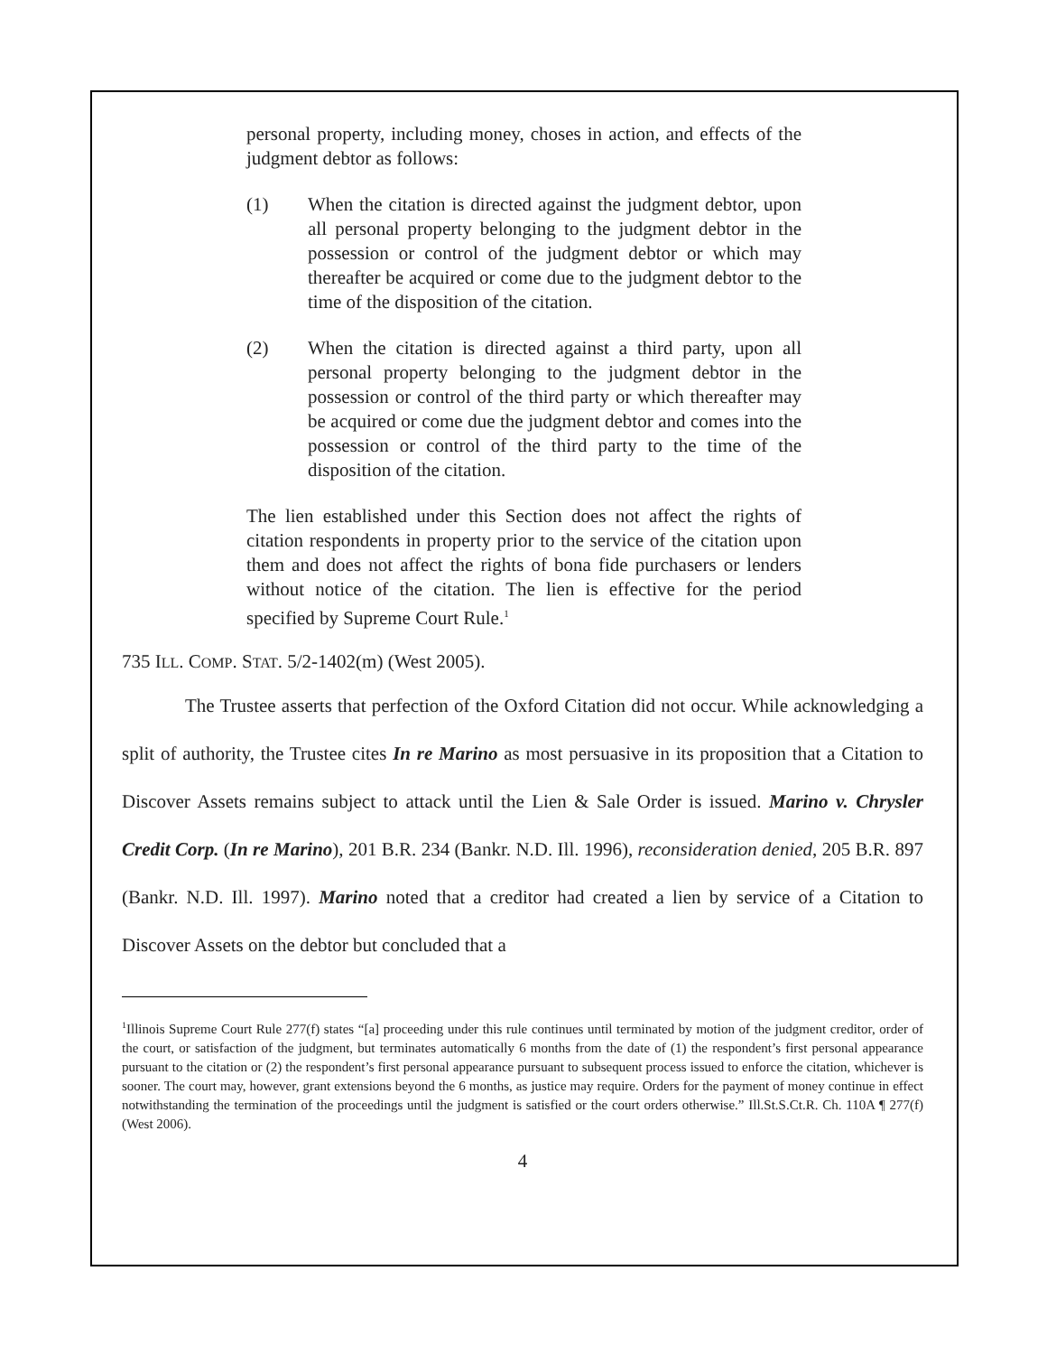personal property, including money, choses in action, and effects of the judgment debtor as follows:
(1) When the citation is directed against the judgment debtor, upon all personal property belonging to the judgment debtor in the possession or control of the judgment debtor or which may thereafter be acquired or come due to the judgment debtor to the time of the disposition of the citation.
(2) When the citation is directed against a third party, upon all personal property belonging to the judgment debtor in the possession or control of the third party or which thereafter may be acquired or come due the judgment debtor and comes into the possession or control of the third party to the time of the disposition of the citation.
The lien established under this Section does not affect the rights of citation respondents in property prior to the service of the citation upon them and does not affect the rights of bona fide purchasers or lenders without notice of the citation. The lien is effective for the period specified by Supreme Court Rule.<sup>1</sup>
735 ILL. COMP. STAT. 5/2-1402(m) (West 2005).
The Trustee asserts that perfection of the Oxford Citation did not occur. While acknowledging a split of authority, the Trustee cites In re Marino as most persuasive in its proposition that a Citation to Discover Assets remains subject to attack until the Lien & Sale Order is issued. Marino v. Chrysler Credit Corp. (In re Marino), 201 B.R. 234 (Bankr. N.D. Ill. 1996), reconsideration denied, 205 B.R. 897 (Bankr. N.D. Ill. 1997). Marino noted that a creditor had created a lien by service of a Citation to Discover Assets on the debtor but concluded that a
<sup>1</sup> Illinois Supreme Court Rule 277(f) states “[a] proceeding under this rule continues until terminated by motion of the judgment creditor, order of the court, or satisfaction of the judgment, but terminates automatically 6 months from the date of (1) the respondent’s first personal appearance pursuant to the citation or (2) the respondent’s first personal appearance pursuant to subsequent process issued to enforce the citation, whichever is sooner. The court may, however, grant extensions beyond the 6 months, as justice may require. Orders for the payment of money continue in effect notwithstanding the termination of the proceedings until the judgment is satisfied or the court orders otherwise.” Ill.St.S.Ct.R. Ch. 110A ¶ 277(f) (West 2006).
4